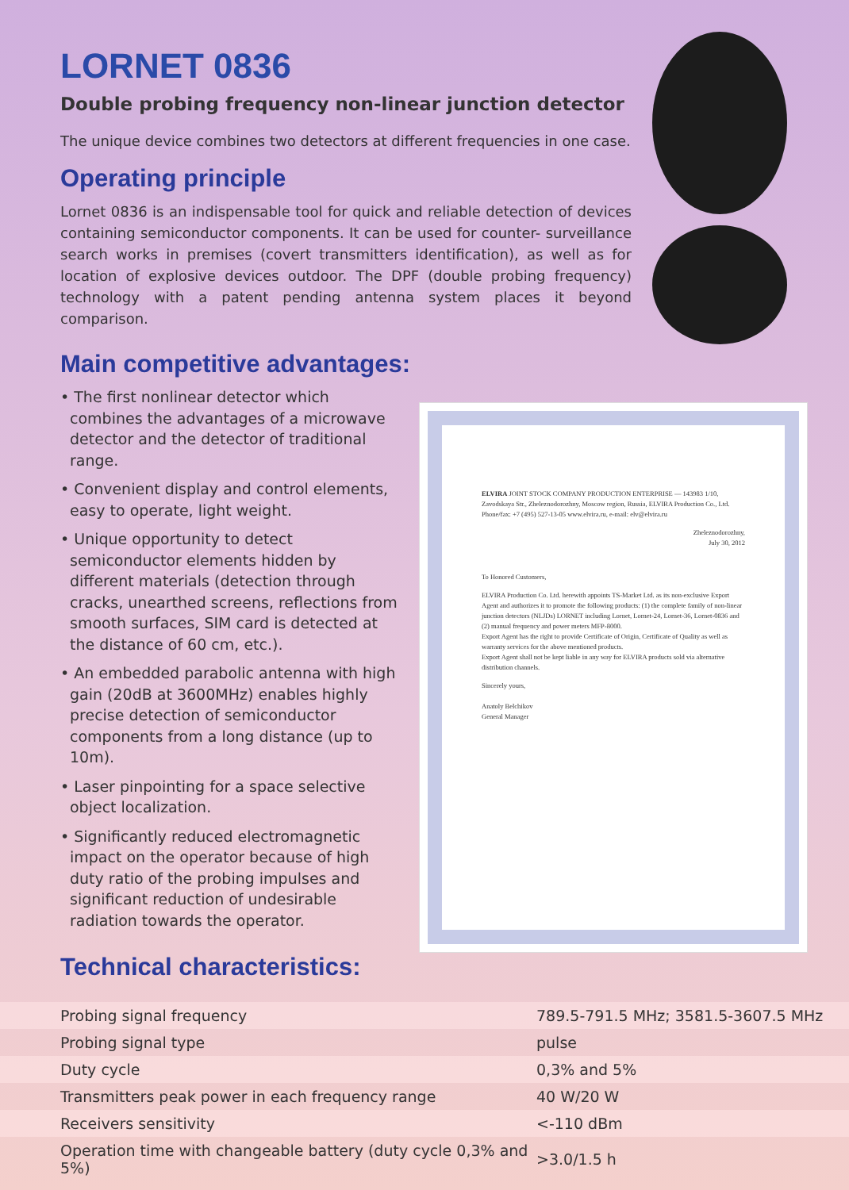LORNET 0836
Double probing frequency non-linear junction detector
The unique device combines two detectors at different frequencies in one case.
Operating principle
Lornet 0836 is an indispensable tool for quick and reliable detection of devices containing semiconductor components. It can be used for counter- surveillance search works in premises (covert transmitters identification), as well as for location of explosive devices outdoor. The DPF (double probing frequency) technology with a patent pending antenna system places it beyond comparison.
Main competitive advantages:
• The first nonlinear detector which combines the advantages of a microwave detector and the detector of traditional range.
• Convenient display and control elements, easy to operate, light weight.
• Unique opportunity to detect semiconductor elements hidden by different materials (detection through cracks, unearthed screens, reflections from smooth surfaces, SIM card is detected at the distance of 60 cm, etc.).
• An embedded parabolic antenna with high gain (20dB at 3600MHz) enables highly precise detection of semiconductor components from a long distance (up to 10m).
• Laser pinpointing for a space selective object localization.
• Significantly reduced electromagnetic impact on the operator because of high duty ratio of the probing impulses and significant reduction of undesirable radiation towards the operator.
ELVIRA JOINT STOCK COMPANY PRODUCTION ENTERPRISE — 143983 1/10, Zavodskaya Str., Zheleznodorozhny, Moscow region, Russia, ELVIRA Production Co., Ltd. Phone/fax: +7 (495) 527-13-05 www.elvira.ru, e-mail: elv@elvira.ru
Zheleznodorozhny,
July 30, 2012
To Honored Customers,
ELVIRA Production Co. Ltd. herewith appoints TS-Market Ltd. as its non-exclusive Export Agent and authorizes it to promote the following products: (1) the complete family of non-linear junction detectors (NLJDs) LORNET including Lornet, Lornet-24, Lornet-36, Lornet-0836 and (2) manual frequency and power meters MFP-8000.
Export Agent has the right to provide Certificate of Origin, Certificate of Quality as well as warranty services for the above mentioned products.
Export Agent shall not be kept liable in any way for ELVIRA products sold via alternative distribution channels.
Sincerely yours,
Anatoly Belchikov
General Manager
Technical characteristics:
| Probing signal frequency | 789.5-791.5 MHz; 3581.5-3607.5 MHz |
| Probing signal type | pulse |
| Duty cycle | 0,3% and 5% |
| Transmitters peak power in each frequency range | 40 W/20 W |
| Receivers sensitivity | <-110 dBm |
| Operation time with changeable battery (duty cycle 0,3% and 5%) | >3.0/1.5 h |